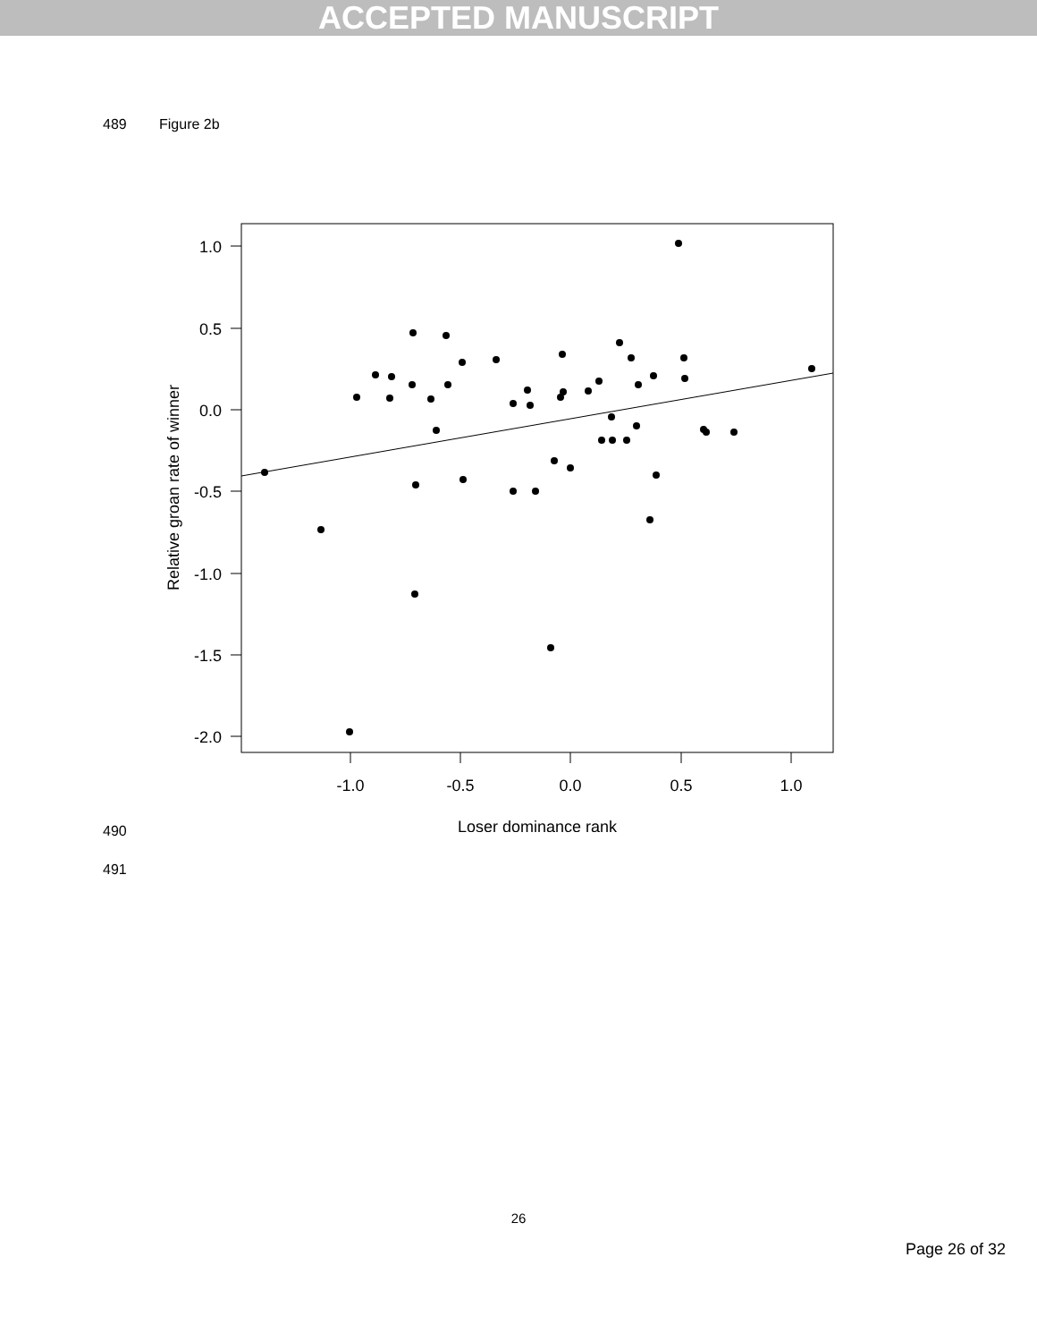ACCEPTED MANUSCRIPT
489 Figure 2b
1.0
0.5
0.0
-0.5
-1.0
-1.5
-2.0
-1.0
-0.5
0.0
0.5
1.0
Loser dominance rank
Relative groan rate of winner
490
491
26
Page 26 of 32